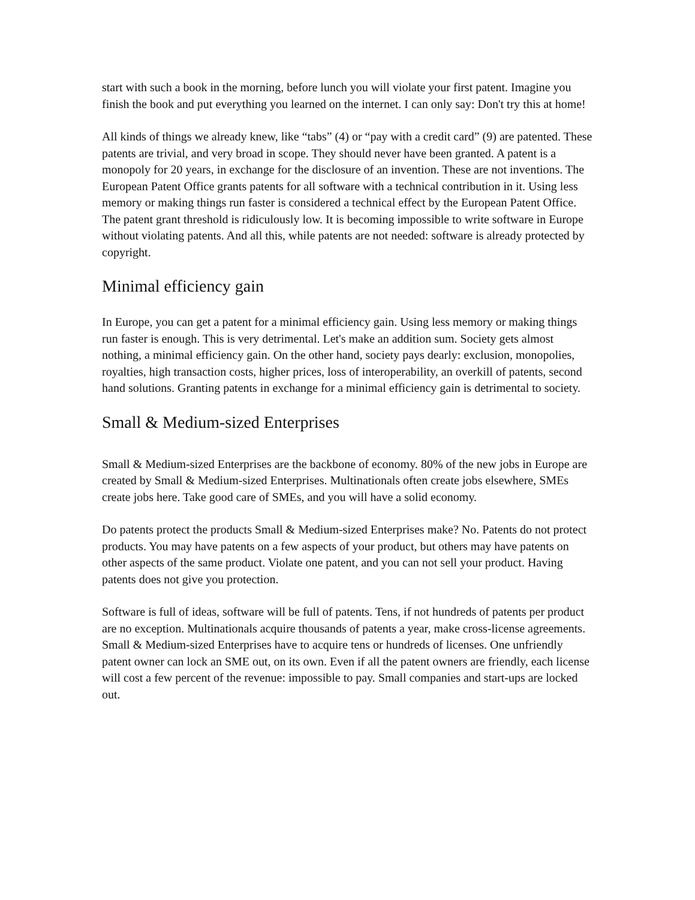start with such a book in the morning, before lunch you will violate your first patent. Imagine you finish the book and put everything you learned on the internet. I can only say: Don't try this at home!
All kinds of things we already knew, like “tabs” (4) or “pay with a credit card” (9) are patented. These patents are trivial, and very broad in scope. They should never have been granted. A patent is a monopoly for 20 years, in exchange for the disclosure of an invention. These are not inventions. The European Patent Office grants patents for all software with a technical contribution in it. Using less memory or making things run faster is considered a technical effect by the European Patent Office. The patent grant threshold is ridiculously low. It is becoming impossible to write software in Europe without violating patents. And all this, while patents are not needed: software is already protected by copyright.
Minimal efficiency gain
In Europe, you can get a patent for a minimal efficiency gain. Using less memory or making things run faster is enough. This is very detrimental. Let's make an addition sum. Society gets almost nothing, a minimal efficiency gain. On the other hand, society pays dearly: exclusion, monopolies, royalties, high transaction costs, higher prices, loss of interoperability, an overkill of patents, second hand solutions. Granting patents in exchange for a minimal efficiency gain is detrimental to society.
Small & Medium-sized Enterprises
Small & Medium-sized Enterprises are the backbone of economy. 80% of the new jobs in Europe are created by Small & Medium-sized Enterprises. Multinationals often create jobs elsewhere, SMEs create jobs here. Take good care of SMEs, and you will have a solid economy.
Do patents protect the products Small & Medium-sized Enterprises make? No. Patents do not protect products. You may have patents on a few aspects of your product, but others may have patents on other aspects of the same product. Violate one patent, and you can not sell your product. Having patents does not give you protection.
Software is full of ideas, software will be full of patents. Tens, if not hundreds of patents per product are no exception. Multinationals acquire thousands of patents a year, make cross-license agreements. Small & Medium-sized Enterprises have to acquire tens or hundreds of licenses. One unfriendly patent owner can lock an SME out, on its own. Even if all the patent owners are friendly, each license will cost a few percent of the revenue: impossible to pay. Small companies and start-ups are locked out.